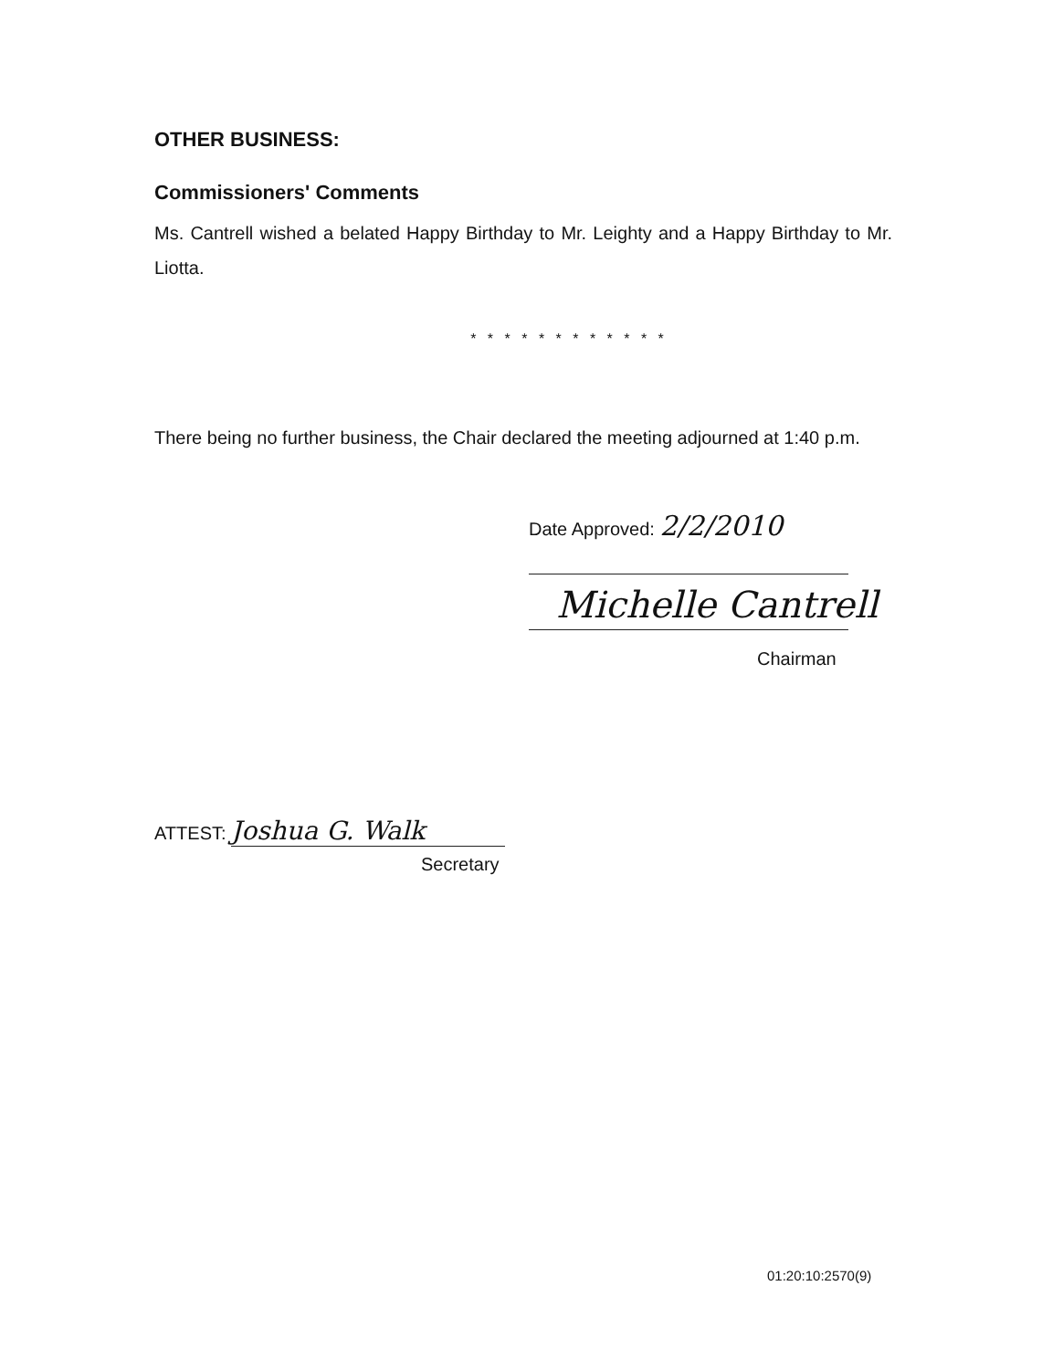OTHER BUSINESS:
Commissioners' Comments
Ms. Cantrell wished a belated Happy Birthday to Mr. Leighty and a Happy Birthday to Mr. Liotta.
* * * * * * * * * * * *
There being no further business, the Chair declared the meeting adjourned at 1:40 p.m.
Date Approved: 2/2/2010
Michelle Cantrell
Chairman
ATTEST: Joshua G. Walk
Secretary
01:20:10:2570(9)